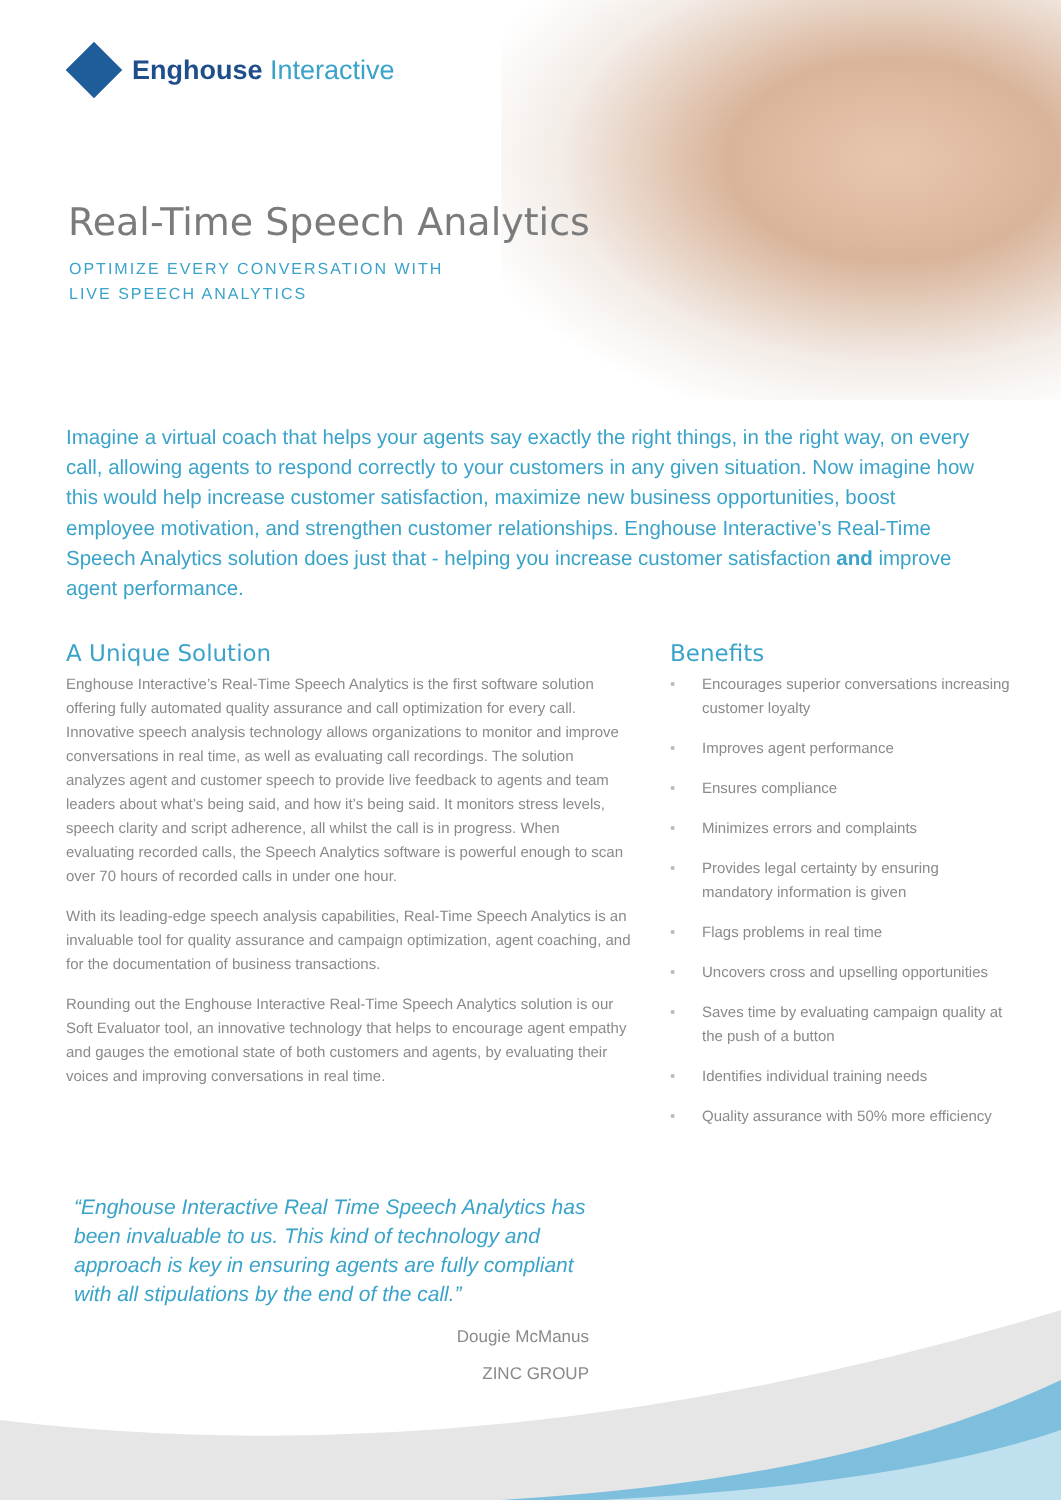Enghouse Interactive
Real-Time Speech Analytics
OPTIMIZE EVERY CONVERSATION WITH
LIVE SPEECH ANALYTICS
Imagine a virtual coach that helps your agents say exactly the right things, in the right way, on every call, allowing agents to respond correctly to your customers in any given situation. Now imagine how this would help increase customer satisfaction, maximize new business opportunities, boost employee motivation, and strengthen customer relationships. Enghouse Interactive’s Real-Time Speech Analytics solution does just that - helping you increase customer satisfaction and improve agent performance.
A Unique Solution
Enghouse Interactive’s Real-Time Speech Analytics is the first software solution offering fully automated quality assurance and call optimization for every call. Innovative speech analysis technology allows organizations to monitor and improve conversations in real time, as well as evaluating call recordings. The solution analyzes agent and customer speech to provide live feedback to agents and team leaders about what’s being said, and how it’s being said. It monitors stress levels, speech clarity and script adherence, all whilst the call is in progress. When evaluating recorded calls, the Speech Analytics software is powerful enough to scan over 70 hours of recorded calls in under one hour.
With its leading-edge speech analysis capabilities, Real-Time Speech Analytics is an invaluable tool for quality assurance and campaign optimization, agent coaching, and for the documentation of business transactions.
Rounding out the Enghouse Interactive Real-Time Speech Analytics solution is our Soft Evaluator tool, an innovative technology that helps to encourage agent empathy and gauges the emotional state of both customers and agents, by evaluating their voices and improving conversations in real time.
Benefits
• Encourages superior conversations increasing customer loyalty
• Improves agent performance
• Ensures compliance
• Minimizes errors and complaints
• Provides legal certainty by ensuring mandatory information is given
• Flags problems in real time
• Uncovers cross and upselling opportunities
• Saves time by evaluating campaign quality at the push of a button
• Identifies individual training needs
• Quality assurance with 50% more efficiency
“Enghouse Interactive Real Time Speech Analytics has been invaluable to us. This kind of technology and approach is key in ensuring agents are fully compliant with all stipulations by the end of the call.”
Dougie McManus
ZINC GROUP